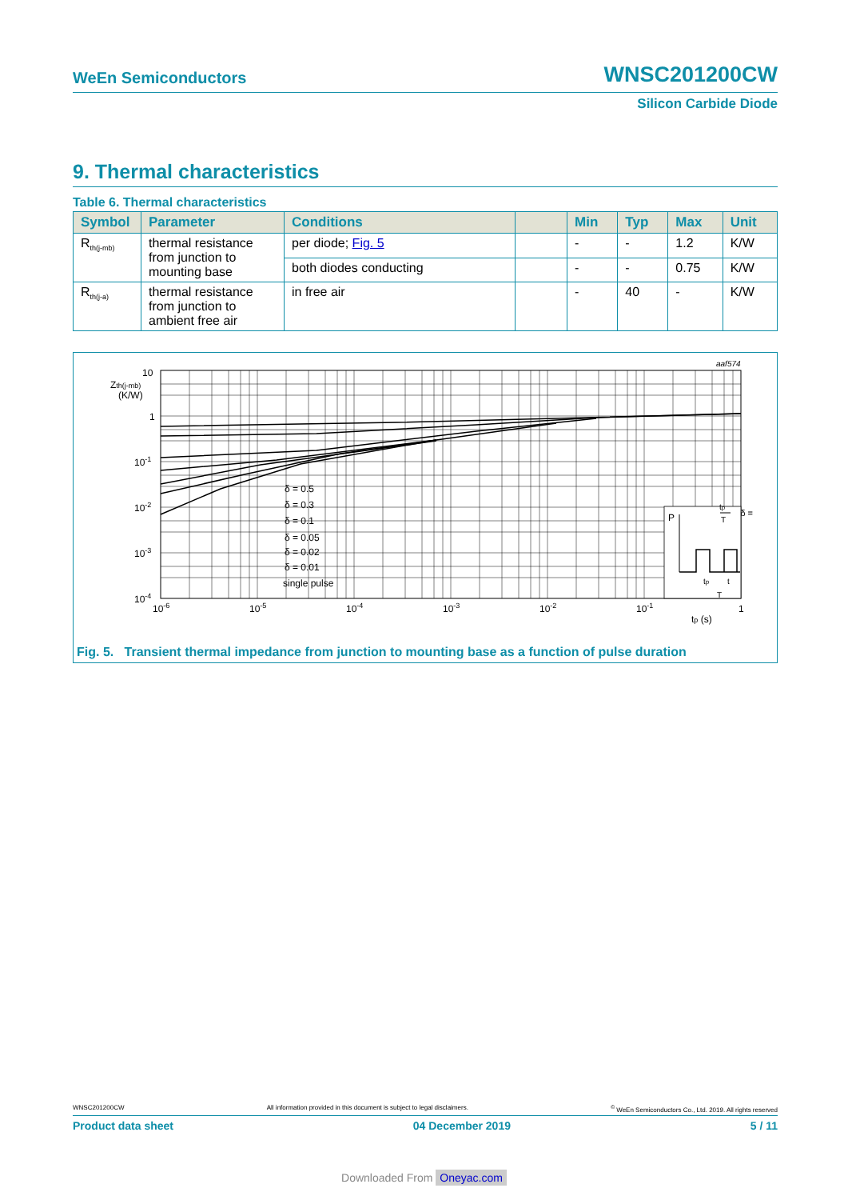WeEn Semiconductors WNSC201200CW
Silicon Carbide Diode
9. Thermal characteristics
Table 6. Thermal characteristics
| Symbol | Parameter | Conditions | | Min | Typ | Max | Unit |
| --- | --- | --- | --- | --- | --- | --- | --- |
| R<sub>th(j-mb)</sub> | thermal resistance from junction to mounting base | per diode; Fig. 5 | | - | - | 1.2 | K/W |
| | | both diodes conducting | | - | - | 0.75 | K/W |
| R<sub>th(j-a)</sub> | thermal resistance from junction to ambient free air | in free air | | - | 40 | - | K/W |
P
δ =
tp
T
tp
t
T
δ = 0.5
δ = 0.3
δ = 0.1
δ = 0.05
δ = 0.02
δ = 0.01
single pulse
aaf574
10
1
10-1
10-2
10-3
10-4
Zth(j-mb)
(K/W)
10-6
10-5
10-4
10-3
10-2
10-1
1
tp (s)
Fig. 5. Transient thermal impedance from junction to mounting base as a function of pulse duration
WNSC201200CW All information provided in this document is subject to legal disclaimers.<sup>©</sup> WeEn Semiconductors Co., Ltd. 2019. All rights reserved
Product data sheet 04 December 2019 5 / 11
Downloaded From Oneyac.com